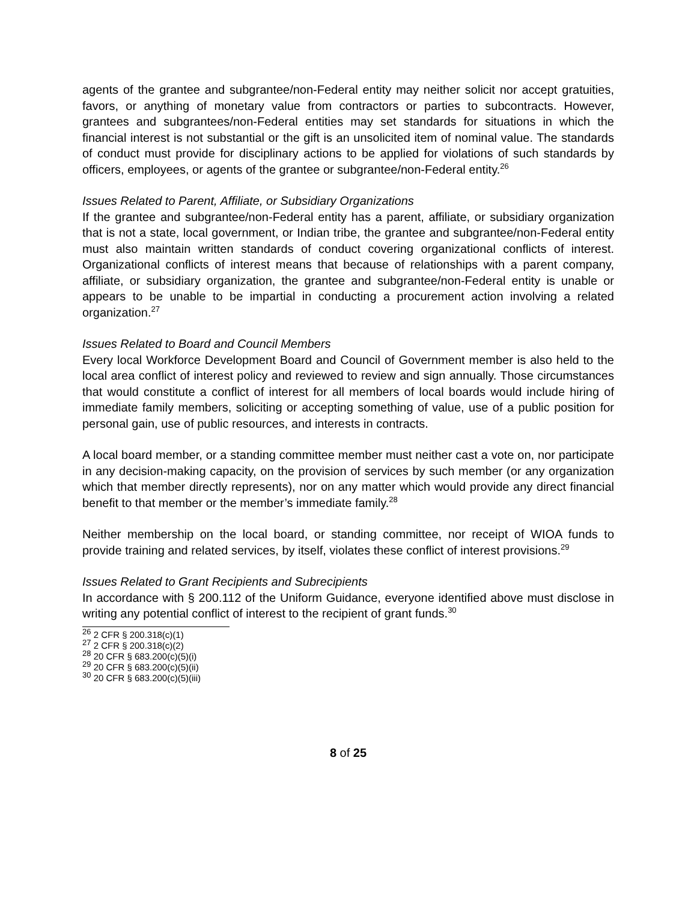agents of the grantee and subgrantee/non-Federal entity may neither solicit nor accept gratuities, favors, or anything of monetary value from contractors or parties to subcontracts. However, grantees and subgrantees/non-Federal entities may set standards for situations in which the financial interest is not substantial or the gift is an unsolicited item of nominal value. The standards of conduct must provide for disciplinary actions to be applied for violations of such standards by officers, employees, or agents of the grantee or subgrantee/non-Federal entity.<sup>26</sup>
Issues Related to Parent, Affiliate, or Subsidiary Organizations
If the grantee and subgrantee/non-Federal entity has a parent, affiliate, or subsidiary organization that is not a state, local government, or Indian tribe, the grantee and subgrantee/non-Federal entity must also maintain written standards of conduct covering organizational conflicts of interest. Organizational conflicts of interest means that because of relationships with a parent company, affiliate, or subsidiary organization, the grantee and subgrantee/non-Federal entity is unable or appears to be unable to be impartial in conducting a procurement action involving a related organization.<sup>27</sup>
Issues Related to Board and Council Members
Every local Workforce Development Board and Council of Government member is also held to the local area conflict of interest policy and reviewed to review and sign annually. Those circumstances that would constitute a conflict of interest for all members of local boards would include hiring of immediate family members, soliciting or accepting something of value, use of a public position for personal gain, use of public resources, and interests in contracts.
A local board member, or a standing committee member must neither cast a vote on, nor participate in any decision-making capacity, on the provision of services by such member (or any organization which that member directly represents), nor on any matter which would provide any direct financial benefit to that member or the member’s immediate family.<sup>28</sup>
Neither membership on the local board, or standing committee, nor receipt of WIOA funds to provide training and related services, by itself, violates these conflict of interest provisions.<sup>29</sup>
Issues Related to Grant Recipients and Subrecipients
In accordance with § 200.112 of the Uniform Guidance, everyone identified above must disclose in writing any potential conflict of interest to the recipient of grant funds.<sup>30</sup>
<sup>26</sup> 2 CFR § 200.318(c)(1)
<sup>27</sup> 2 CFR § 200.318(c)(2)
<sup>28</sup> 20 CFR § 683.200(c)(5)(i)
<sup>29</sup> 20 CFR § 683.200(c)(5)(ii)
<sup>30</sup> 20 CFR § 683.200(c)(5)(iii)
8 of 25